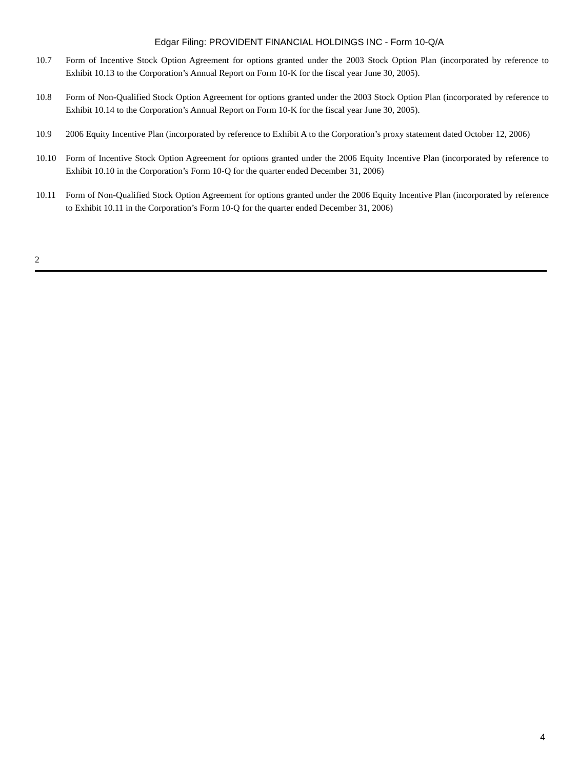Edgar Filing: PROVIDENT FINANCIAL HOLDINGS INC - Form 10-Q/A
10.7 Form of Incentive Stock Option Agreement for options granted under the 2003 Stock Option Plan (incorporated by reference to Exhibit 10.13 to the Corporation’s Annual Report on Form 10-K for the fiscal year June 30, 2005).
10.8 Form of Non-Qualified Stock Option Agreement for options granted under the 2003 Stock Option Plan (incorporated by reference to Exhibit 10.14 to the Corporation’s Annual Report on Form 10-K for the fiscal year June 30, 2005).
10.9 2006 Equity Incentive Plan (incorporated by reference to Exhibit A to the Corporation’s proxy statement dated October 12, 2006)
10.10 Form of Incentive Stock Option Agreement for options granted under the 2006 Equity Incentive Plan (incorporated by reference to Exhibit 10.10 in the Corporation’s Form 10-Q for the quarter ended December 31, 2006)
10.11 Form of Non-Qualified Stock Option Agreement for options granted under the 2006 Equity Incentive Plan (incorporated by reference to Exhibit 10.11 in the Corporation’s Form 10-Q for the quarter ended December 31, 2006)
2
4